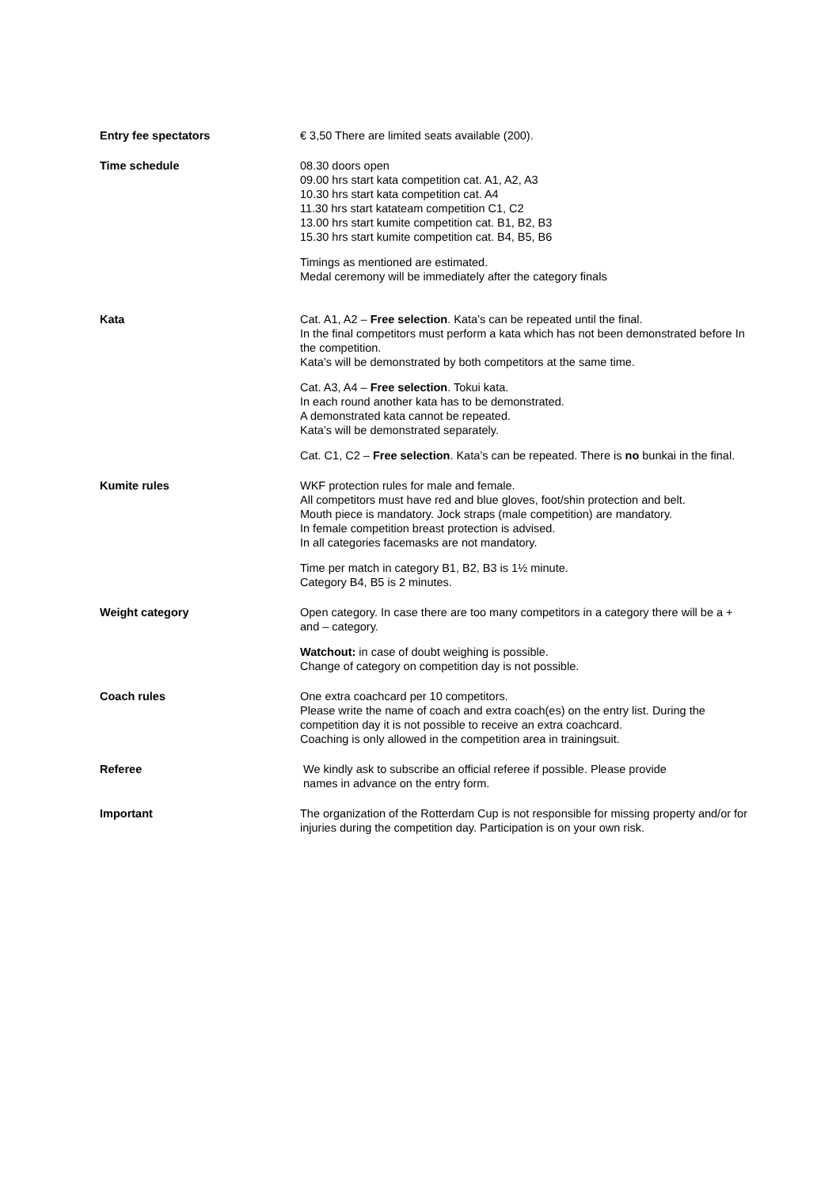Entry fee spectators € 3,50 There are limited seats available (200).
Time schedule 08.30 doors open
09.00 hrs start kata competition cat. A1, A2, A3
10.30 hrs start kata competition cat. A4
11.30 hrs start katateam competition C1, C2
13.00 hrs start kumite competition cat. B1, B2, B3
15.30 hrs start kumite competition cat. B4, B5, B6
Timings as mentioned are estimated.
Medal ceremony will be immediately after the category finals
Kata Cat. A1, A2 – Free selection. Kata’s can be repeated until the final.
In the final competitors must perform a kata which has not been demonstrated before In the competition.
Kata’s will be demonstrated by both competitors at the same time.
Cat. A3, A4 – Free selection. Tokui kata.
In each round another kata has to be demonstrated.
A demonstrated kata cannot be repeated.
Kata’s will be demonstrated separately.
Cat. C1, C2 – Free selection. Kata’s can be repeated. There is no bunkai in the final.
Kumite rules WKF protection rules for male and female.
All competitors must have red and blue gloves, foot/shin protection and belt.
Mouth piece is mandatory. Jock straps (male competition) are mandatory.
In female competition breast protection is advised.
In all categories facemasks are not mandatory.
Time per match in category B1, B2, B3 is 1½ minute.
Category B4, B5 is 2 minutes.
Weight category Open category. In case there are too many competitors in a category there will be a + and – category.
Watchout: in case of doubt weighing is possible.
Change of category on competition day is not possible.
Coach rules One extra coachcard per 10 competitors.
Please write the name of coach and extra coach(es) on the entry list. During the competition day it is not possible to receive an extra coachcard.
Coaching is only allowed in the competition area in trainingsuit.
Referee We kindly ask to subscribe an official referee if possible. Please provide
names in advance on the entry form.
Important The organization of the Rotterdam Cup is not responsible for missing property and/or for injuries during the competition day. Participation is on your own risk.